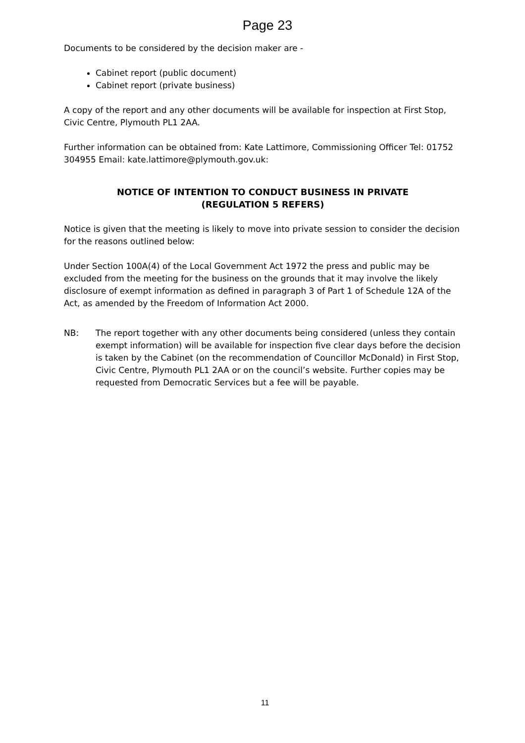Page 23
Documents to be considered by the decision maker are -
Cabinet report (public document)
Cabinet report (private business)
A copy of the report and any other documents will be available for inspection at First Stop, Civic Centre, Plymouth PL1 2AA.
Further information can be obtained from: Kate Lattimore, Commissioning Officer Tel: 01752 304955 Email: kate.lattimore@plymouth.gov.uk:
NOTICE OF INTENTION TO CONDUCT BUSINESS IN PRIVATE
(REGULATION 5 REFERS)
Notice is given that the meeting is likely to move into private session to consider the decision for the reasons outlined below:
Under Section 100A(4) of the Local Government Act 1972 the press and public may be excluded from the meeting for the business on the grounds that it may involve the likely disclosure of exempt information as defined in paragraph 3 of Part 1 of Schedule 12A of the Act, as amended by the Freedom of Information Act 2000.
NB: The report together with any other documents being considered (unless they contain exempt information) will be available for inspection five clear days before the decision is taken by the Cabinet (on the recommendation of Councillor McDonald) in First Stop, Civic Centre, Plymouth PL1 2AA or on the council’s website. Further copies may be requested from Democratic Services but a fee will be payable.
11